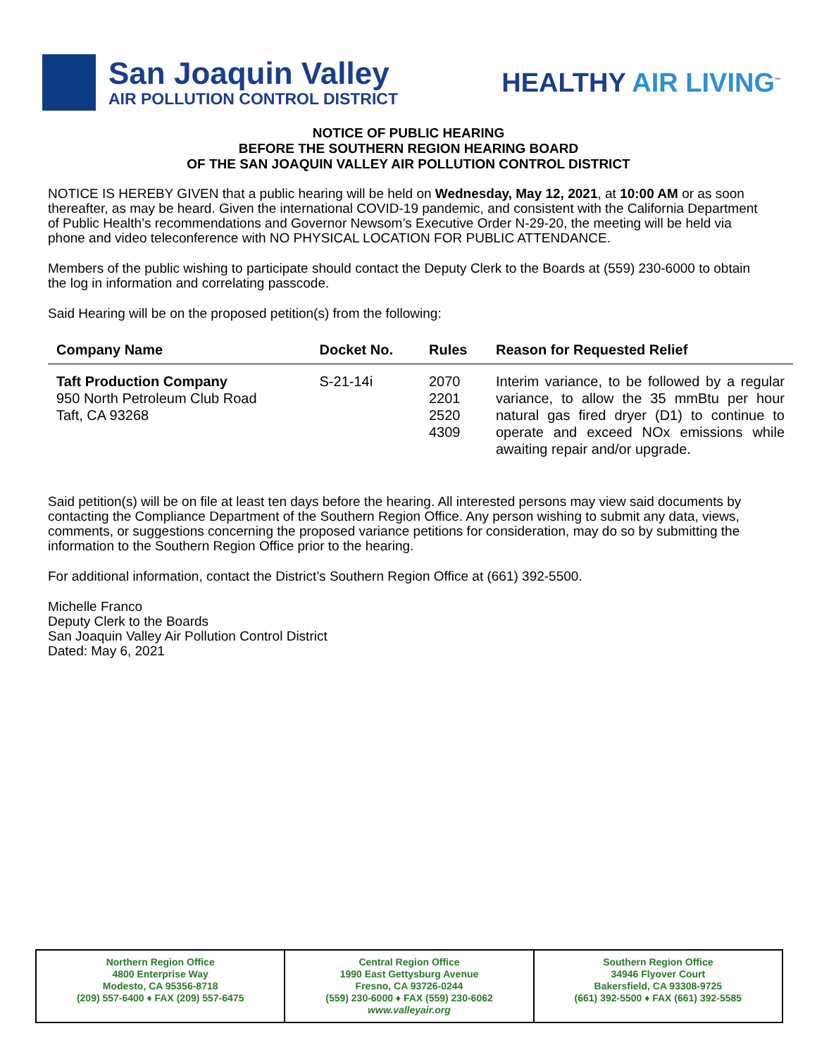San Joaquin Valley
AIR POLLUTION CONTROL DISTRICT
HEALTHY AIR LIVING<sup>™</sup>
NOTICE OF PUBLIC HEARING
BEFORE THE SOUTHERN REGION HEARING BOARD
OF THE SAN JOAQUIN VALLEY AIR POLLUTION CONTROL DISTRICT
NOTICE IS HEREBY GIVEN that a public hearing will be held on Wednesday, May 12, 2021, at 10:00 AM or as soon thereafter, as may be heard. Given the international COVID-19 pandemic, and consistent with the California Department of Public Health’s recommendations and Governor Newsom’s Executive Order N-29-20, the meeting will be held via phone and video teleconference with NO PHYSICAL LOCATION FOR PUBLIC ATTENDANCE.
Members of the public wishing to participate should contact the Deputy Clerk to the Boards at (559) 230-6000 to obtain the log in information and correlating passcode.
Said Hearing will be on the proposed petition(s) from the following:
| Company Name | Docket No. | Rules | Reason for Requested Relief |
| --- | --- | --- | --- |
| Taft Production Company 950 North Petroleum Club Road Taft, CA 93268 | S-21-14i | 2070 2201 2520 4309 | Interim variance, to be followed by a regular variance, to allow the 35 mmBtu per hour natural gas fired dryer (D1) to continue to operate and exceed NOx emissions while awaiting repair and/or upgrade. |
Said petition(s) will be on file at least ten days before the hearing. All interested persons may view said documents by contacting the Compliance Department of the Southern Region Office. Any person wishing to submit any data, views, comments, or suggestions concerning the proposed variance petitions for consideration, may do so by submitting the information to the Southern Region Office prior to the hearing.
For additional information, contact the District’s Southern Region Office at (661) 392-5500.
Michelle Franco
Deputy Clerk to the Boards
San Joaquin Valley Air Pollution Control District
Dated: May 6, 2021
Northern Region Office
4800 Enterprise Way
Modesto, CA 95356-8718
(209) 557-6400 ♦ FAX (209) 557-6475
Central Region Office
1990 East Gettysburg Avenue
Fresno, CA 93726-0244
(559) 230-6000 ♦ FAX (559) 230-6062
www.valleyair.org
Southern Region Office
34946 Flyover Court
Bakersfield, CA 93308-9725
(661) 392-5500 ♦ FAX (661) 392-5585